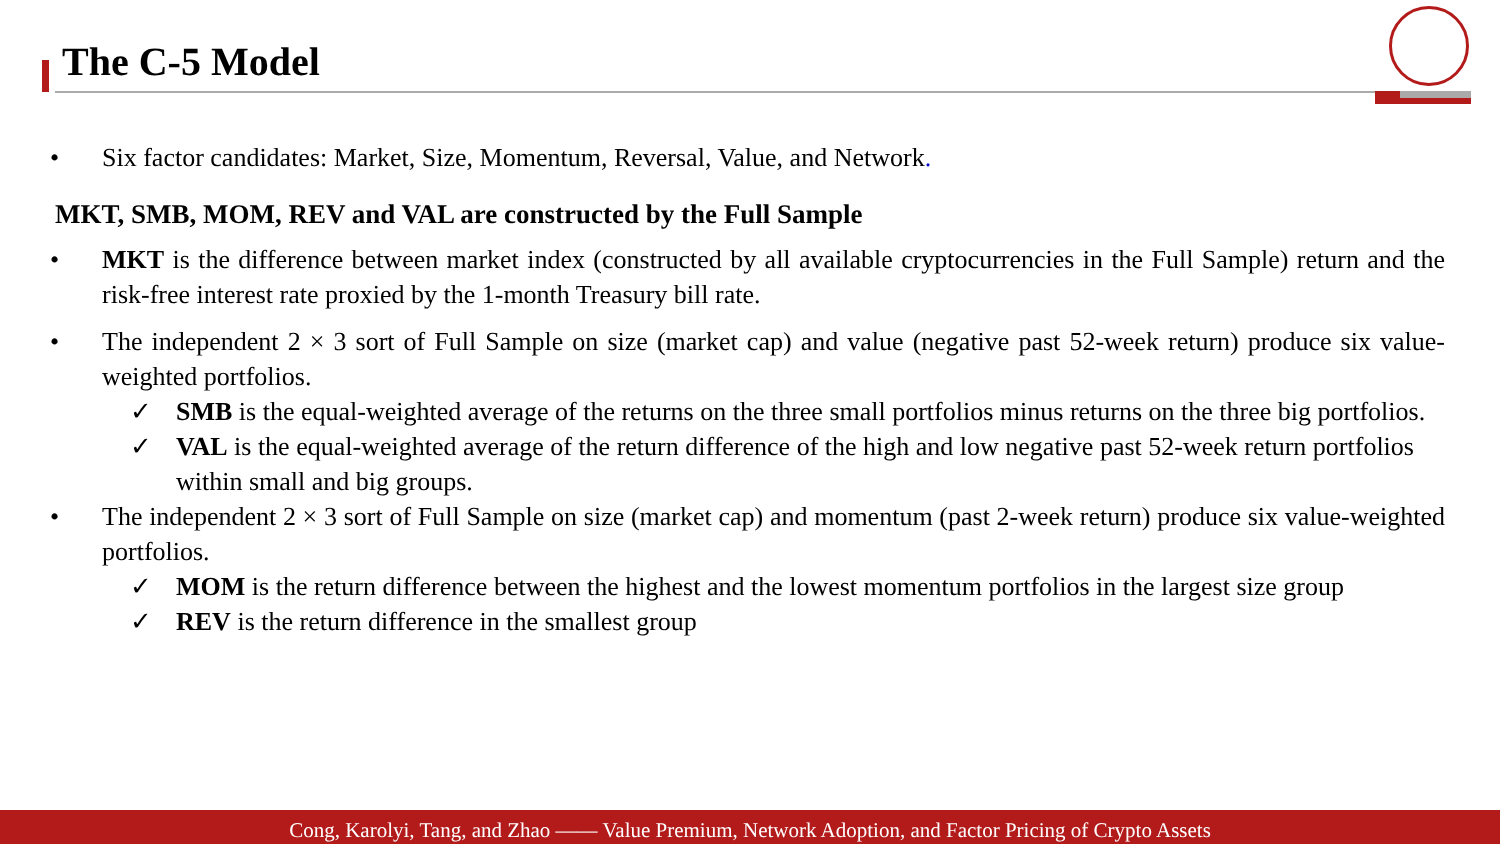The C-5 Model
• Six factor candidates: Market, Size, Momentum, Reversal, Value, and Network.
MKT, SMB, MOM, REV and VAL are constructed by the Full Sample
• MKT is the difference between market index (constructed by all available cryptocurrencies in the Full Sample) return and the risk-free interest rate proxied by the 1-month Treasury bill rate.
• The independent 2 × 3 sort of Full Sample on size (market cap) and value (negative past 52-week return) produce six value-weighted portfolios.
✓ SMB is the equal-weighted average of the returns on the three small portfolios minus returns on the three big portfolios.
✓ VAL is the equal-weighted average of the return difference of the high and low negative past 52-week return portfolios within small and big groups.
• The independent 2 × 3 sort of Full Sample on size (market cap) and momentum (past 2-week return) produce six value-weighted portfolios.
✓ MOM is the return difference between the highest and the lowest momentum portfolios in the largest size group
✓ REV is the return difference in the smallest group
Cong, Karolyi, Tang, and Zhao —— Value Premium, Network Adoption, and Factor Pricing of Crypto Assets